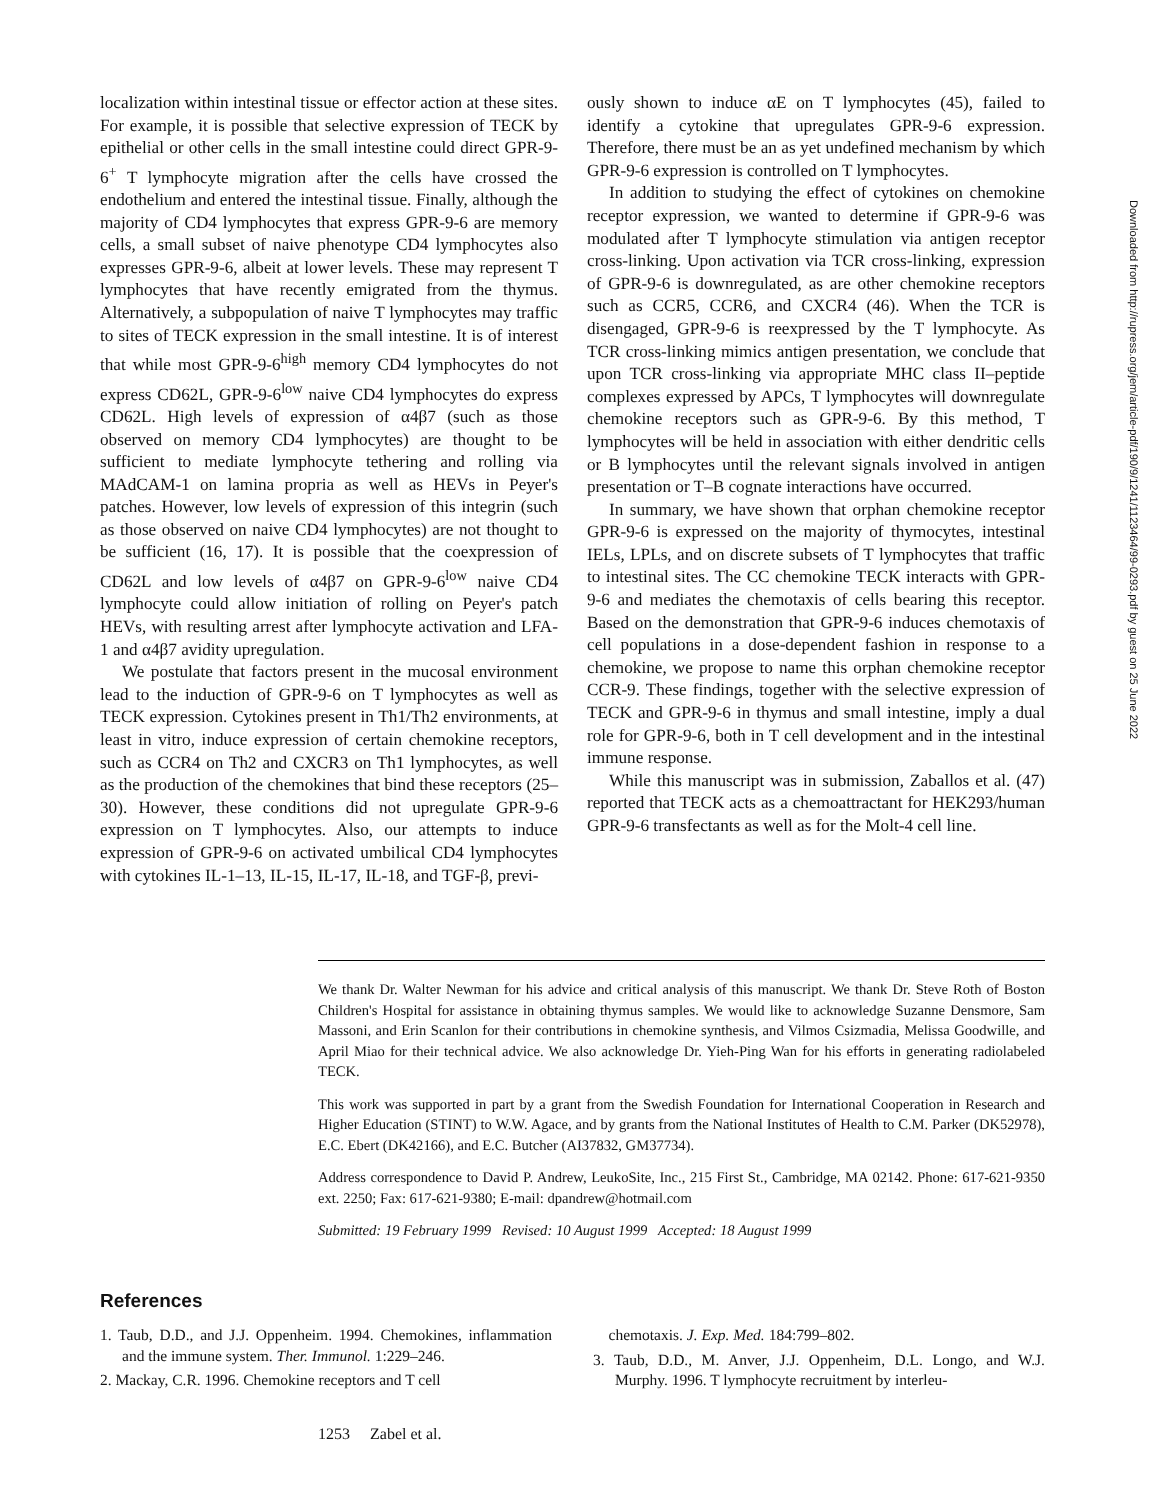localization within intestinal tissue or effector action at these sites. For example, it is possible that selective expression of TECK by epithelial or other cells in the small intestine could direct GPR-9-6<sup>+</sup> T lymphocyte migration after the cells have crossed the endothelium and entered the intestinal tissue. Finally, although the majority of CD4 lymphocytes that express GPR-9-6 are memory cells, a small subset of naive phenotype CD4 lymphocytes also expresses GPR-9-6, albeit at lower levels. These may represent T lymphocytes that have recently emigrated from the thymus. Alternatively, a subpopulation of naive T lymphocytes may traffic to sites of TECK expression in the small intestine. It is of interest that while most GPR-9-6<sup>high</sup> memory CD4 lymphocytes do not express CD62L, GPR-9-6<sup>low</sup> naive CD4 lymphocytes do express CD62L. High levels of expression of α4β7 (such as those observed on memory CD4 lymphocytes) are thought to be sufficient to mediate lymphocyte tethering and rolling via MAdCAM-1 on lamina propria as well as HEVs in Peyer's patches. However, low levels of expression of this integrin (such as those observed on naive CD4 lymphocytes) are not thought to be sufficient (16, 17). It is possible that the coexpression of CD62L and low levels of α4β7 on GPR-9-6<sup>low</sup> naive CD4 lymphocyte could allow initiation of rolling on Peyer's patch HEVs, with resulting arrest after lymphocyte activation and LFA-1 and α4β7 avidity upregulation.
We postulate that factors present in the mucosal environment lead to the induction of GPR-9-6 on T lymphocytes as well as TECK expression. Cytokines present in Th1/Th2 environments, at least in vitro, induce expression of certain chemokine receptors, such as CCR4 on Th2 and CXCR3 on Th1 lymphocytes, as well as the production of the chemokines that bind these receptors (25–30). However, these conditions did not upregulate GPR-9-6 expression on T lymphocytes. Also, our attempts to induce expression of GPR-9-6 on activated umbilical CD4 lymphocytes with cytokines IL-1–13, IL-15, IL-17, IL-18, and TGF-β, previ-
ously shown to induce αE on T lymphocytes (45), failed to identify a cytokine that upregulates GPR-9-6 expression. Therefore, there must be an as yet undefined mechanism by which GPR-9-6 expression is controlled on T lymphocytes.
In addition to studying the effect of cytokines on chemokine receptor expression, we wanted to determine if GPR-9-6 was modulated after T lymphocyte stimulation via antigen receptor cross-linking. Upon activation via TCR cross-linking, expression of GPR-9-6 is downregulated, as are other chemokine receptors such as CCR5, CCR6, and CXCR4 (46). When the TCR is disengaged, GPR-9-6 is reexpressed by the T lymphocyte. As TCR cross-linking mimics antigen presentation, we conclude that upon TCR cross-linking via appropriate MHC class II–peptide complexes expressed by APCs, T lymphocytes will downregulate chemokine receptors such as GPR-9-6. By this method, T lymphocytes will be held in association with either dendritic cells or B lymphocytes until the relevant signals involved in antigen presentation or T–B cognate interactions have occurred.
In summary, we have shown that orphan chemokine receptor GPR-9-6 is expressed on the majority of thymocytes, intestinal IELs, LPLs, and on discrete subsets of T lymphocytes that traffic to intestinal sites. The CC chemokine TECK interacts with GPR-9-6 and mediates the chemotaxis of cells bearing this receptor. Based on the demonstration that GPR-9-6 induces chemotaxis of cell populations in a dose-dependent fashion in response to a chemokine, we propose to name this orphan chemokine receptor CCR-9. These findings, together with the selective expression of TECK and GPR-9-6 in thymus and small intestine, imply a dual role for GPR-9-6, both in T cell development and in the intestinal immune response.
While this manuscript was in submission, Zaballos et al. (47) reported that TECK acts as a chemoattractant for HEK293/human GPR-9-6 transfectants as well as for the Molt-4 cell line.
We thank Dr. Walter Newman for his advice and critical analysis of this manuscript. We thank Dr. Steve Roth of Boston Children's Hospital for assistance in obtaining thymus samples. We would like to acknowledge Suzanne Densmore, Sam Massoni, and Erin Scanlon for their contributions in chemokine synthesis, and Vilmos Csizmadia, Melissa Goodwille, and April Miao for their technical advice. We also acknowledge Dr. Yieh-Ping Wan for his efforts in generating radiolabeled TECK.
This work was supported in part by a grant from the Swedish Foundation for International Cooperation in Research and Higher Education (STINT) to W.W. Agace, and by grants from the National Institutes of Health to C.M. Parker (DK52978), E.C. Ebert (DK42166), and E.C. Butcher (AI37832, GM37734).
Address correspondence to David P. Andrew, LeukoSite, Inc., 215 First St., Cambridge, MA 02142. Phone: 617-621-9350 ext. 2250; Fax: 617-621-9380; E-mail: dpandrew@hotmail.com
Submitted: 19 February 1999 Revised: 10 August 1999 Accepted: 18 August 1999
References
1. Taub, D.D., and J.J. Oppenheim. 1994. Chemokines, inflammation and the immune system. Ther. Immunol. 1:229–246.
2. Mackay, C.R. 1996. Chemokine receptors and T cell
chemotaxis. J. Exp. Med. 184:799–802.
3. Taub, D.D., M. Anver, J.J. Oppenheim, D.L. Longo, and W.J. Murphy. 1996. T lymphocyte recruitment by interleu-
1253 Zabel et al.
Downloaded from http://rupress.org/jem/article-pdf/190/9/1241/1123464/99-0293.pdf by guest on 25 June 2022